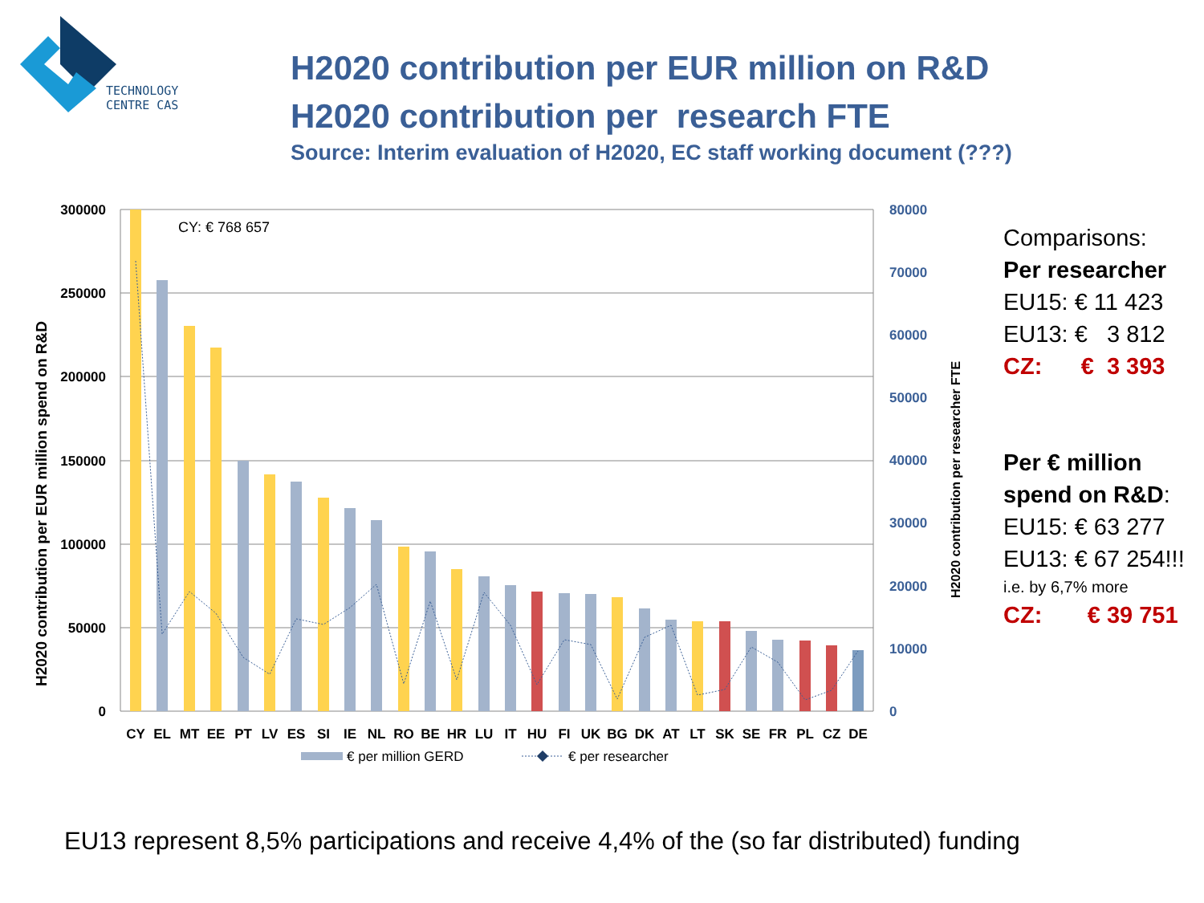TECHNOLOGY
CENTRE CAS
H2020 contribution per EUR million on R&D
H2020 contribution per research FTE
Source: Interim evaluation of H2020, EC staff working document (???)
300000
250000
200000
150000
100000
50000
0
80000
70000
60000
50000
40000
30000
20000
10000
0
H2020 contribution per EUR million spend on R&D
H2020 contribution per researcher FTE
CY: € 768 657
CY
EL
MT
EE
PT
LV
ES
SI
IE
NL
RO
BE
HR
LU
IT
HU
FI
UK
BG
DK
AT
LT
SK
SE
FR
PL
CZ
DE
€ per million GERD
€ per researcher
Comparisons:
Per researcher
EU15: € 11 423
EU13: € 3 812
CZ: € 3 393
Per € million spend on R&D:
EU15: € 63 277
EU13: € 67 254!!!
i.e. by 6,7% more
CZ: € 39 751
EU13 represent 8,5% participations and receive 4,4% of the (so far distributed) funding